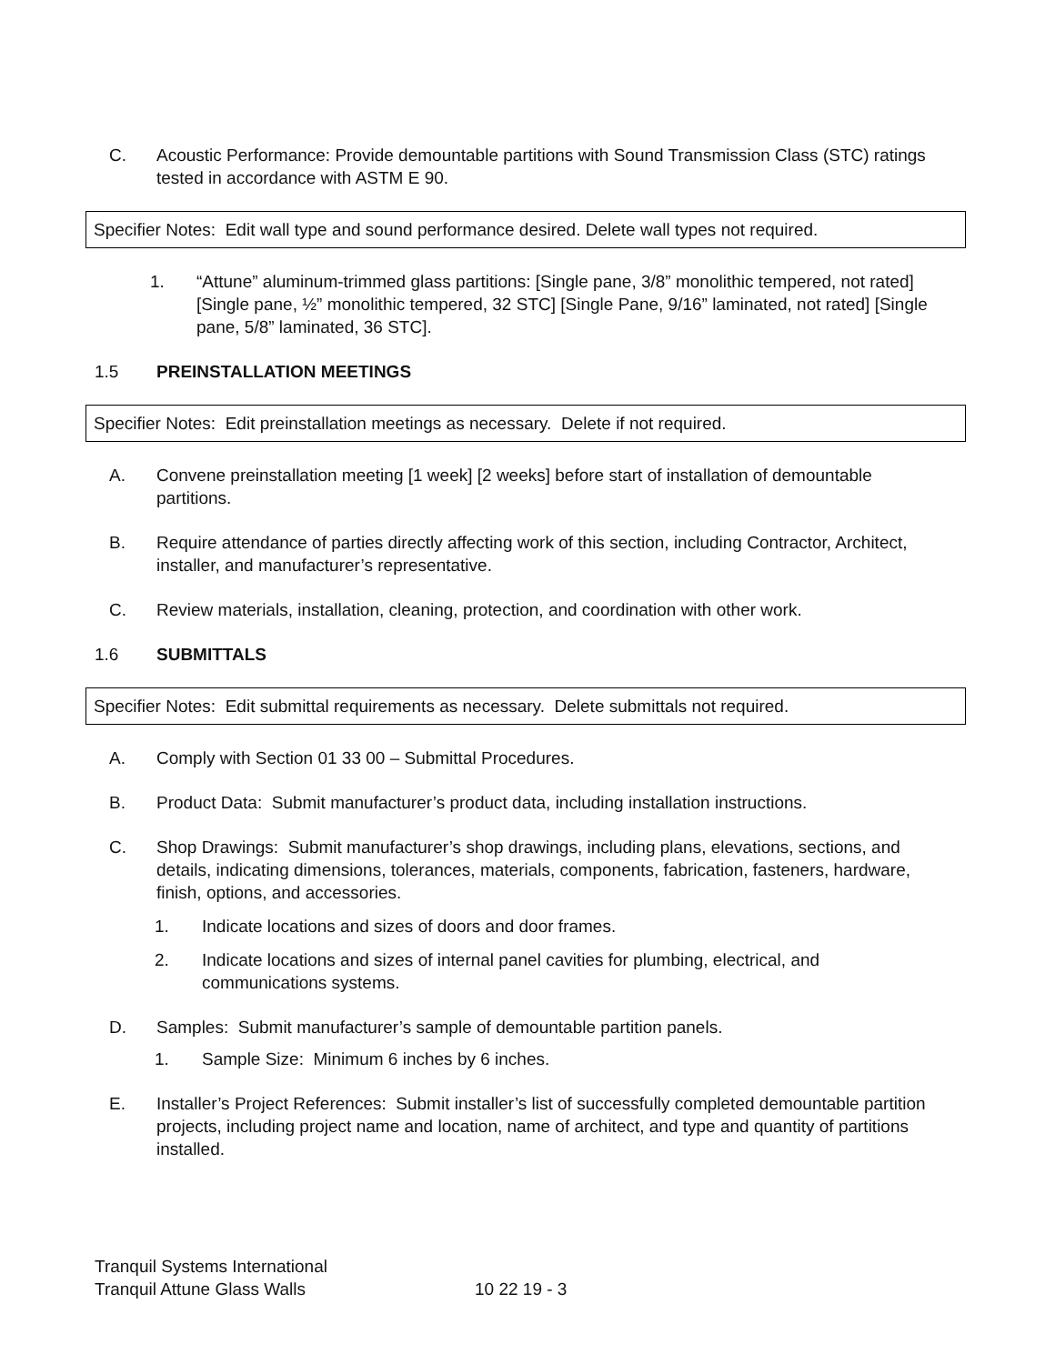C. Acoustic Performance: Provide demountable partitions with Sound Transmission Class (STC) ratings tested in accordance with ASTM E 90.
Specifier Notes: Edit wall type and sound performance desired. Delete wall types not required.
1. “Attune” aluminum-trimmed glass partitions: [Single pane, 3/8” monolithic tempered, not rated] [Single pane, ½” monolithic tempered, 32 STC] [Single Pane, 9/16” laminated, not rated] [Single pane, 5/8” laminated, 36 STC].
1.5 PREINSTALLATION MEETINGS
Specifier Notes: Edit preinstallation meetings as necessary. Delete if not required.
A. Convene preinstallation meeting [1 week] [2 weeks] before start of installation of demountable partitions.
B. Require attendance of parties directly affecting work of this section, including Contractor, Architect, installer, and manufacturer’s representative.
C. Review materials, installation, cleaning, protection, and coordination with other work.
1.6 SUBMITTALS
Specifier Notes: Edit submittal requirements as necessary. Delete submittals not required.
A. Comply with Section 01 33 00 – Submittal Procedures.
B. Product Data: Submit manufacturer’s product data, including installation instructions.
C. Shop Drawings: Submit manufacturer’s shop drawings, including plans, elevations, sections, and details, indicating dimensions, tolerances, materials, components, fabrication, fasteners, hardware, finish, options, and accessories.
1. Indicate locations and sizes of doors and door frames.
2. Indicate locations and sizes of internal panel cavities for plumbing, electrical, and communications systems.
D. Samples: Submit manufacturer’s sample of demountable partition panels.
1. Sample Size: Minimum 6 inches by 6 inches.
E. Installer’s Project References: Submit installer’s list of successfully completed demountable partition projects, including project name and location, name of architect, and type and quantity of partitions installed.
Tranquil Systems International
Tranquil Attune Glass Walls 10 22 19 - 3